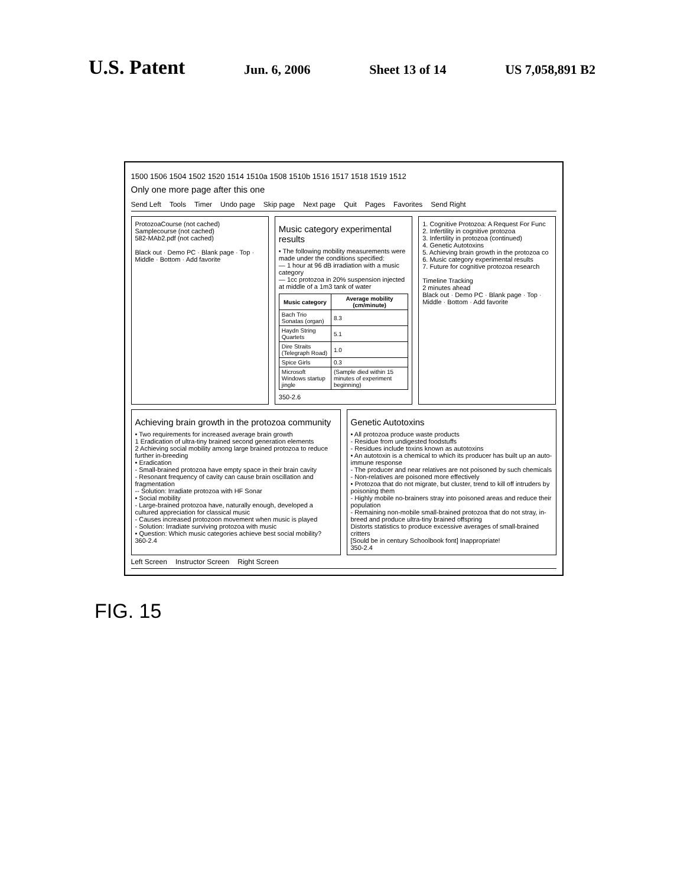U.S. Patent Jun. 6, 2006 Sheet 13 of 14 US 7,058,891 B2
1500 1506 1504 1502 1520 1514 1510a 1508 1510b 1516 1517 1518 1519 1512
Only one more page after this one
Send Left Tools Timer Undo page Skip page Next page Quit Pages Favorites Send Right
ProtozoaCourse (not cached)
Samplecourse (not cached)
582-MAb2.pdf (not cached)
Black out · Demo PC · Blank page · Top · Middle · Bottom · Add favorite
Music category experimental results
• The following mobility measurements were made under the conditions specified:
— 1 hour at 96 dB irradiation with a music category
— 1cc protozoa in 20% suspension injected at middle of a 1m3 tank of water
| Music category | Average mobility (cm/minute) |
| --- | --- |
| Bach Trio Sonatas (organ) | 8.3 |
| Haydn String Quartets | 5.1 |
| Dire Straits (Telegraph Road) | 1.0 |
| Spice Girls | 0.3 |
| Microsoft Windows startup jingle | (Sample died within 15 minutes of experiment beginning) |
350-2.6
1. Cognitive Protozoa: A Request For Func
2. Infertility in cognitive protozoa
3. Infertility in protozoa (continued)
4. Genetic Autotoxins
5. Achieving brain growth in the protozoa co
6. Music category experimental results
7. Future for cognitive protozoa research
Timeline Tracking
2 minutes ahead
Black out · Demo PC · Blank page · Top · Middle · Bottom · Add favorite
Achieving brain growth in the protozoa community
• Two requirements for increased average brain growth
1 Eradication of ultra-tiny brained second generation elements
2 Achieving social mobility among large brained protozoa to reduce further in-breeding
• Eradication
- Small-brained protozoa have empty space in their brain cavity
- Resonant frequency of cavity can cause brain oscillation and fragmentation
-- Solution: Irradiate protozoa with HF Sonar
• Social mobility
- Large-brained protozoa have, naturally enough, developed a cultured appreciation for classical music
- Causes increased protozoon movement when music is played
- Solution: Irradiate surviving protozoa with music
• Question: Which music categories achieve best social mobility?
360-2.4
Genetic Autotoxins
• All protozoa produce waste products
- Residue from undigested foodstuffs
- Residues include toxins known as autotoxins
• An autotoxin is a chemical to which its producer has built up an auto-immune response
- The producer and near relatives are not poisoned by such chemicals
- Non-relatives are poisoned more effectively
• Protozoa that do not migrate, but cluster, trend to kill off intruders by poisoning them
- Highly mobile no-brainers stray into poisoned areas and reduce their population
- Remaining non-mobile small-brained protozoa that do not stray, in-breed and produce ultra-tiny brained offspring
Distorts statistics to produce excessive averages of small-brained critters
[Sould be in century Schoolbook font] Inappropriate!
350-2.4
Left Screen Instructor Screen Right Screen
FIG. 15